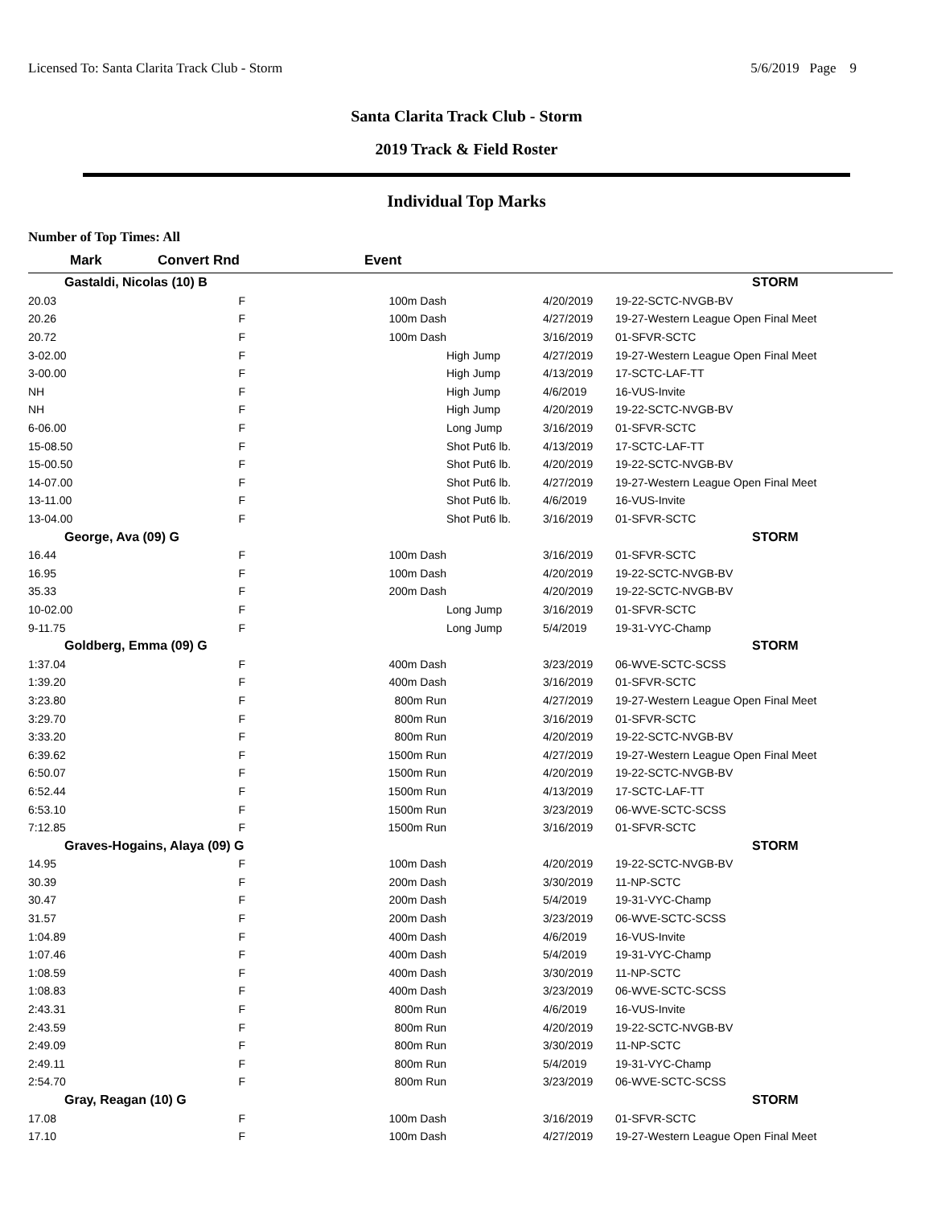Licensed To: Santa Clarita Track Club - Storm 5/6/2019 Page 9
Santa Clarita Track Club - Storm
2019 Track & Field Roster
Individual Top Marks
Number of Top Times: All
| Mark | Convert Rnd | | Event | | | |
| --- | --- | --- | --- | --- | --- | --- |
| Gastaldi, Nicolas (10) B | | | | | | STORM |
| 20.03 | F | | 100m Dash | | 4/20/2019 | 19-22-SCTC-NVGB-BV |
| 20.26 | F | | 100m Dash | | 4/27/2019 | 19-27-Western League Open Final Meet |
| 20.72 | F | | 100m Dash | | 3/16/2019 | 01-SFVR-SCTC |
| 3-02.00 | F | | | High Jump | 4/27/2019 | 19-27-Western League Open Final Meet |
| 3-00.00 | F | | | High Jump | 4/13/2019 | 17-SCTC-LAF-TT |
| NH | F | | | High Jump | 4/6/2019 | 16-VUS-Invite |
| NH | F | | | High Jump | 4/20/2019 | 19-22-SCTC-NVGB-BV |
| 6-06.00 | F | | | Long Jump | 3/16/2019 | 01-SFVR-SCTC |
| 15-08.50 | F | | | Shot Put6 lb. | 4/13/2019 | 17-SCTC-LAF-TT |
| 15-00.50 | F | | | Shot Put6 lb. | 4/20/2019 | 19-22-SCTC-NVGB-BV |
| 14-07.00 | F | | | Shot Put6 lb. | 4/27/2019 | 19-27-Western League Open Final Meet |
| 13-11.00 | F | | | Shot Put6 lb. | 4/6/2019 | 16-VUS-Invite |
| 13-04.00 | F | | | Shot Put6 lb. | 3/16/2019 | 01-SFVR-SCTC |
| George, Ava (09) G | | | | | | STORM |
| 16.44 | F | | 100m Dash | | 3/16/2019 | 01-SFVR-SCTC |
| 16.95 | F | | 100m Dash | | 4/20/2019 | 19-22-SCTC-NVGB-BV |
| 35.33 | F | | 200m Dash | | 4/20/2019 | 19-22-SCTC-NVGB-BV |
| 10-02.00 | F | | | Long Jump | 3/16/2019 | 01-SFVR-SCTC |
| 9-11.75 | F | | | Long Jump | 5/4/2019 | 19-31-VYC-Champ |
| Goldberg, Emma (09) G | | | | | | STORM |
| 1:37.04 | F | | 400m Dash | | 3/23/2019 | 06-WVE-SCTC-SCSS |
| 1:39.20 | F | | 400m Dash | | 3/16/2019 | 01-SFVR-SCTC |
| 3:23.80 | F | | 800m Run | | 4/27/2019 | 19-27-Western League Open Final Meet |
| 3:29.70 | F | | 800m Run | | 3/16/2019 | 01-SFVR-SCTC |
| 3:33.20 | F | | 800m Run | | 4/20/2019 | 19-22-SCTC-NVGB-BV |
| 6:39.62 | F | | 1500m Run | | 4/27/2019 | 19-27-Western League Open Final Meet |
| 6:50.07 | F | | 1500m Run | | 4/20/2019 | 19-22-SCTC-NVGB-BV |
| 6:52.44 | F | | 1500m Run | | 4/13/2019 | 17-SCTC-LAF-TT |
| 6:53.10 | F | | 1500m Run | | 3/23/2019 | 06-WVE-SCTC-SCSS |
| 7:12.85 | F | | 1500m Run | | 3/16/2019 | 01-SFVR-SCTC |
| Graves-Hogains, Alaya (09) G | | | | | | STORM |
| 14.95 | F | | 100m Dash | | 4/20/2019 | 19-22-SCTC-NVGB-BV |
| 30.39 | F | | 200m Dash | | 3/30/2019 | 11-NP-SCTC |
| 30.47 | F | | 200m Dash | | 5/4/2019 | 19-31-VYC-Champ |
| 31.57 | F | | 200m Dash | | 3/23/2019 | 06-WVE-SCTC-SCSS |
| 1:04.89 | F | | 400m Dash | | 4/6/2019 | 16-VUS-Invite |
| 1:07.46 | F | | 400m Dash | | 5/4/2019 | 19-31-VYC-Champ |
| 1:08.59 | F | | 400m Dash | | 3/30/2019 | 11-NP-SCTC |
| 1:08.83 | F | | 400m Dash | | 3/23/2019 | 06-WVE-SCTC-SCSS |
| 2:43.31 | F | | 800m Run | | 4/6/2019 | 16-VUS-Invite |
| 2:43.59 | F | | 800m Run | | 4/20/2019 | 19-22-SCTC-NVGB-BV |
| 2:49.09 | F | | 800m Run | | 3/30/2019 | 11-NP-SCTC |
| 2:49.11 | F | | 800m Run | | 5/4/2019 | 19-31-VYC-Champ |
| 2:54.70 | F | | 800m Run | | 3/23/2019 | 06-WVE-SCTC-SCSS |
| Gray, Reagan (10) G | | | | | | STORM |
| 17.08 | F | | 100m Dash | | 3/16/2019 | 01-SFVR-SCTC |
| 17.10 | F | | 100m Dash | | 4/27/2019 | 19-27-Western League Open Final Meet |